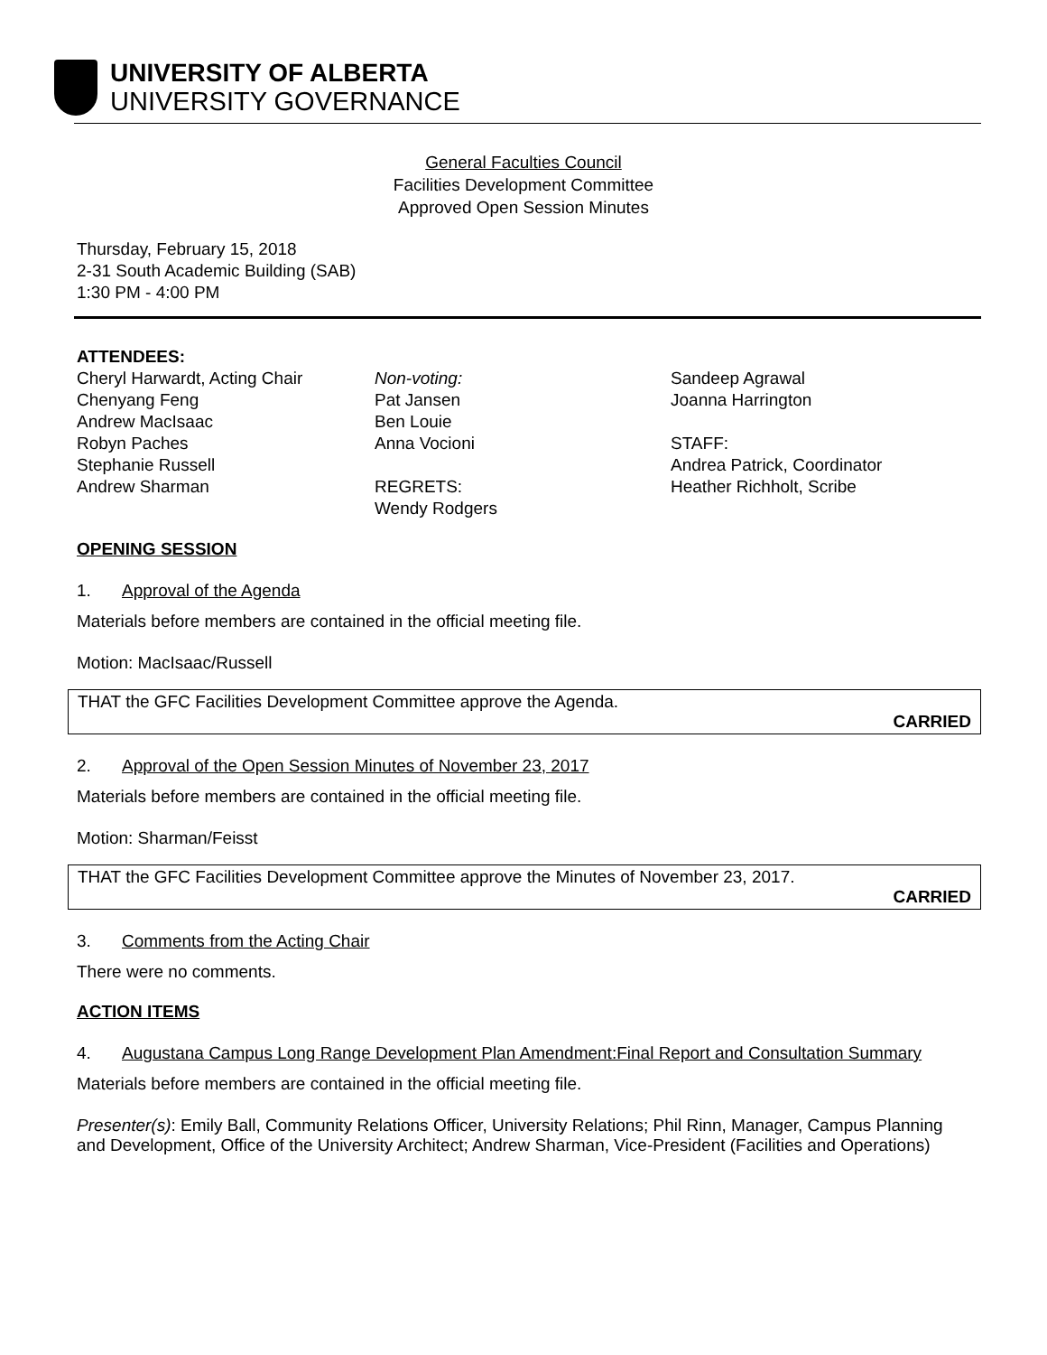UNIVERSITY OF ALBERTA
UNIVERSITY GOVERNANCE
General Faculties Council
Facilities Development Committee
Approved Open Session Minutes
Thursday, February 15, 2018
2-31 South Academic Building (SAB)
1:30 PM - 4:00 PM
ATTENDEES:
Cheryl Harwardt, Acting Chair
Chenyang Feng
Andrew MacIsaac
Robyn Paches
Stephanie Russell
Andrew Sharman
Non-voting:
Pat Jansen
Ben Louie
Anna Vocioni
REGRETS:
Wendy Rodgers
Sandeep Agrawal
Joanna Harrington
STAFF:
Andrea Patrick, Coordinator
Heather Richholt, Scribe
OPENING SESSION
1. Approval of the Agenda
Materials before members are contained in the official meeting file.
Motion: MacIsaac/Russell
THAT the GFC Facilities Development Committee approve the Agenda.
CARRIED
2. Approval of the Open Session Minutes of November 23, 2017
Materials before members are contained in the official meeting file.
Motion: Sharman/Feisst
THAT the GFC Facilities Development Committee approve the Minutes of November 23, 2017.
CARRIED
3. Comments from the Acting Chair
There were no comments.
ACTION ITEMS
4. Augustana Campus Long Range Development Plan Amendment:Final Report and Consultation Summary
Materials before members are contained in the official meeting file.
Presenter(s): Emily Ball, Community Relations Officer, University Relations; Phil Rinn, Manager, Campus Planning and Development, Office of the University Architect; Andrew Sharman, Vice-President (Facilities and Operations)